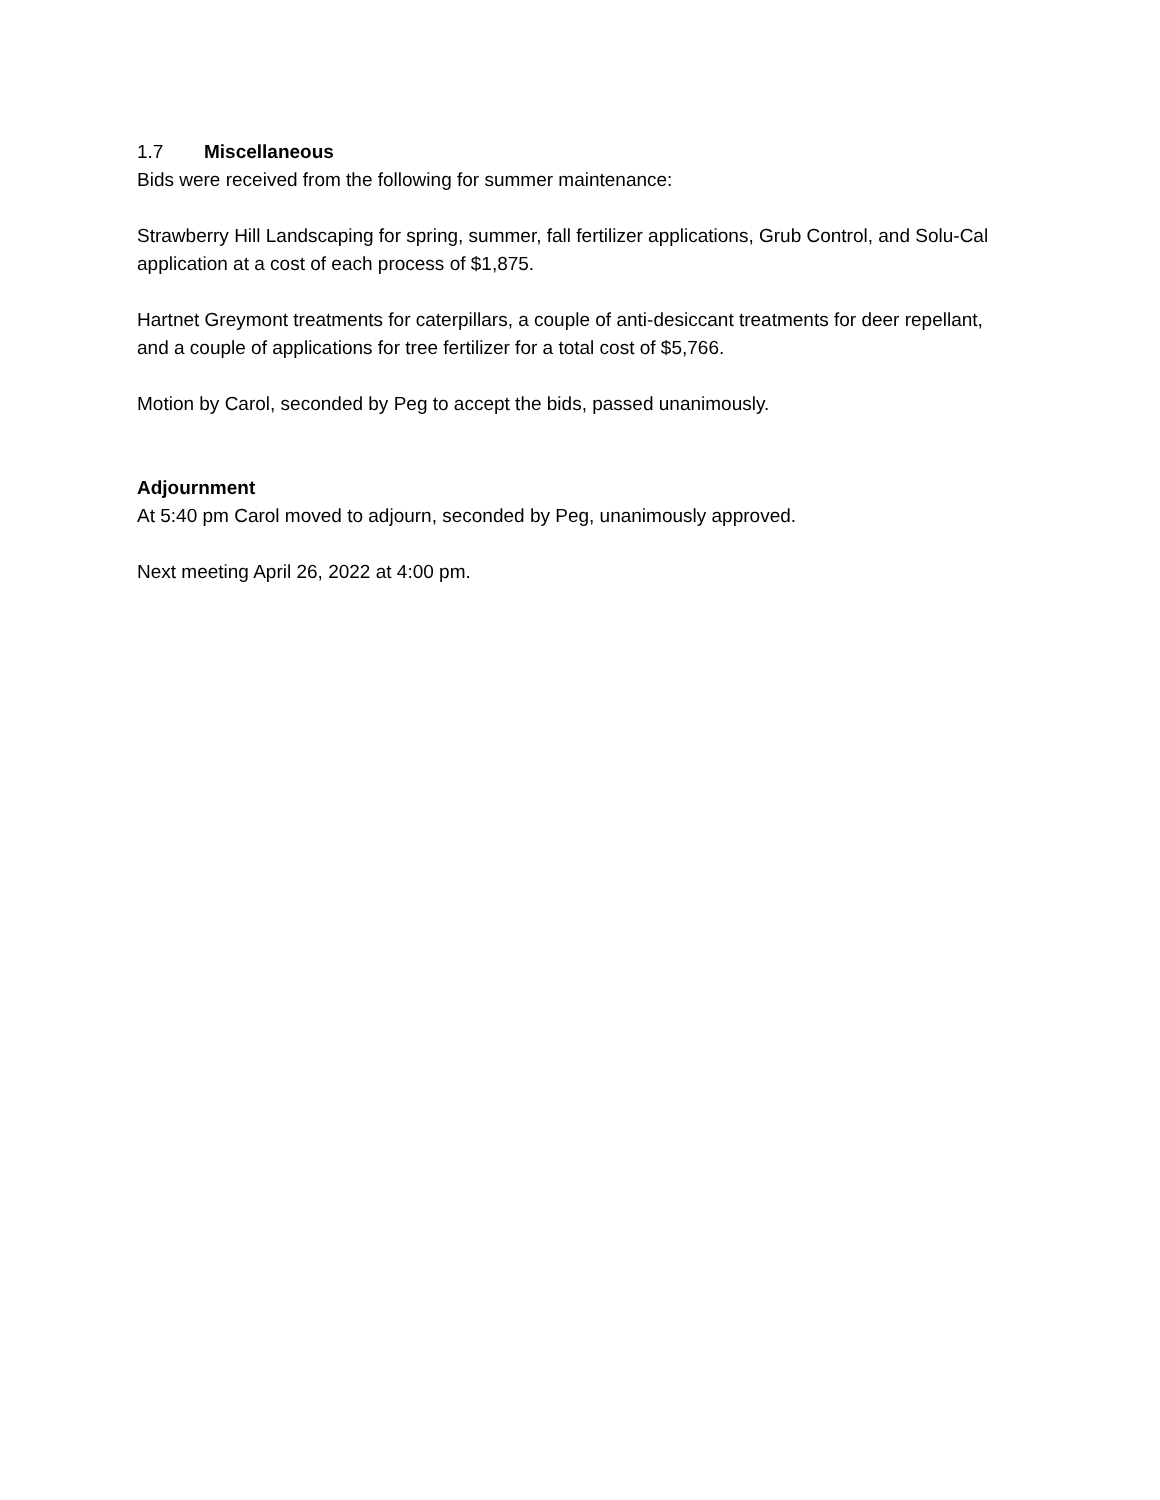1.7 Miscellaneous
Bids were received from the following for summer maintenance:
Strawberry Hill Landscaping for spring, summer, fall fertilizer applications, Grub Control, and Solu-Cal application at a cost of each process of $1,875.
Hartnet Greymont treatments for caterpillars, a couple of anti-desiccant treatments for deer repellant, and a couple of applications for tree fertilizer for a total cost of $5,766.
Motion by Carol, seconded by Peg to accept the bids, passed unanimously.
Adjournment
At 5:40 pm Carol moved to adjourn, seconded by Peg, unanimously approved.
Next meeting April 26, 2022 at 4:00 pm.